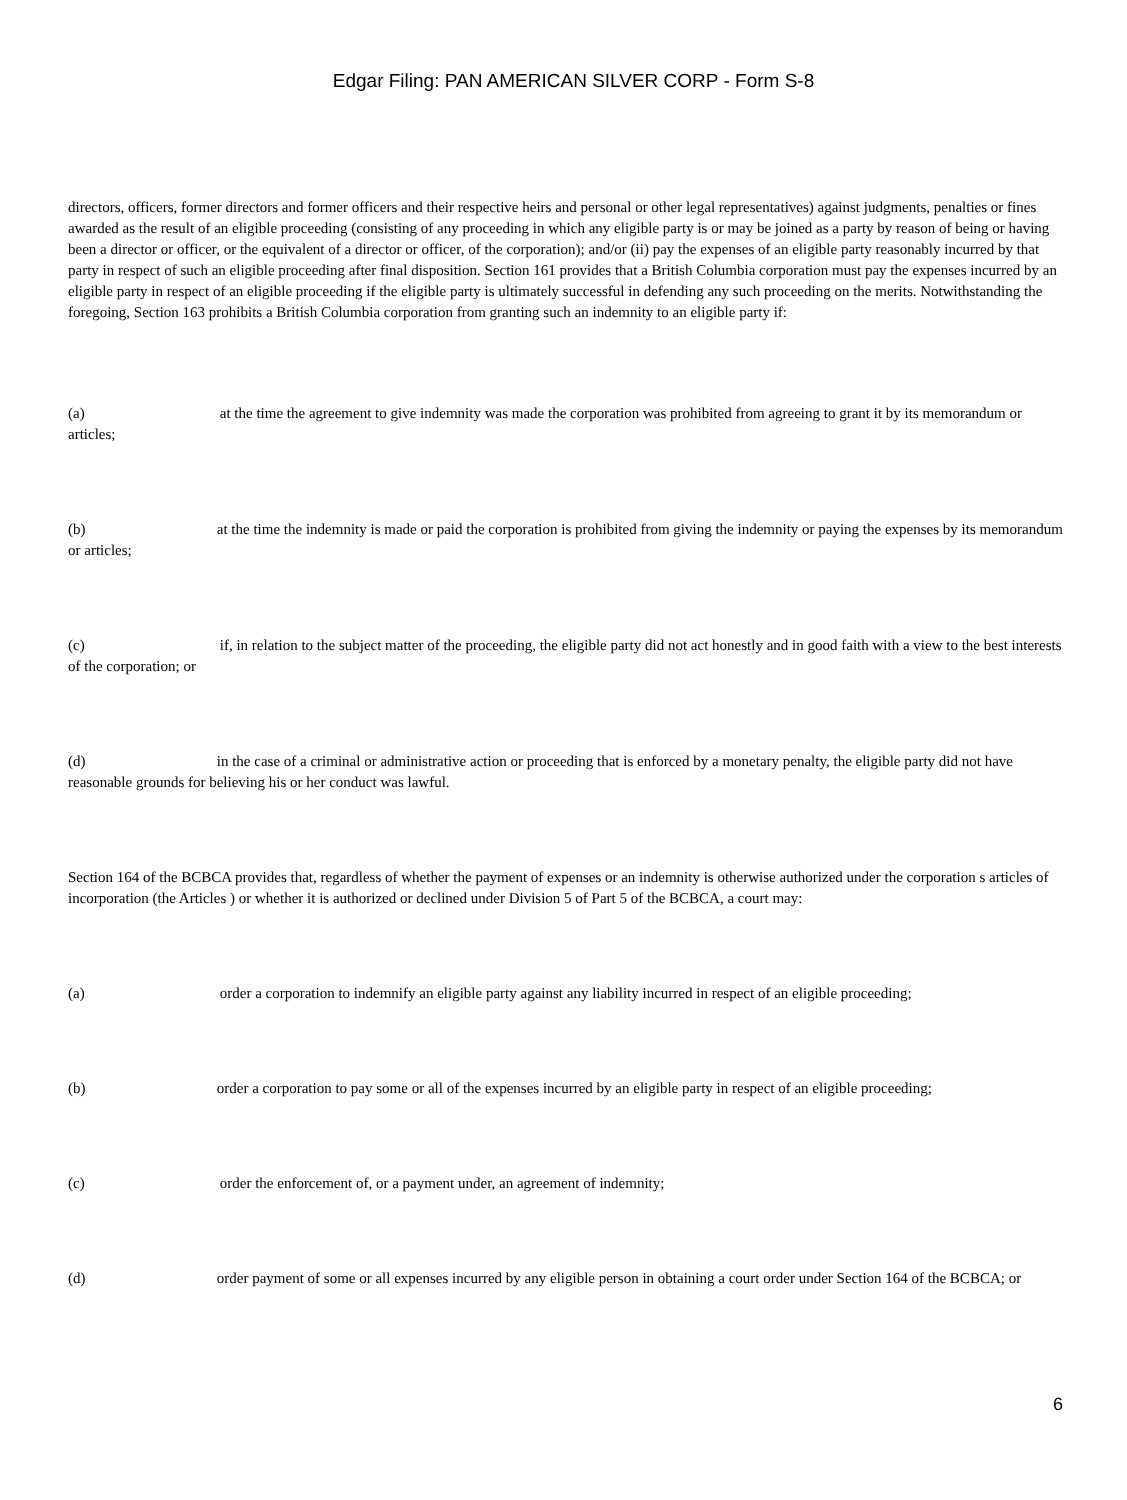Edgar Filing: PAN AMERICAN SILVER CORP - Form S-8
directors, officers, former directors and former officers and their respective heirs and personal or other legal representatives) against judgments, penalties or fines awarded as the result of an eligible proceeding (consisting of any proceeding in which any eligible party is or may be joined as a party by reason of being or having been a director or officer, or the equivalent of a director or officer, of the corporation); and/or (ii) pay the expenses of an eligible party reasonably incurred by that party in respect of such an eligible proceeding after final disposition. Section 161 provides that a British Columbia corporation must pay the expenses incurred by an eligible party in respect of an eligible proceeding if the eligible party is ultimately successful in defending any such proceeding on the merits. Notwithstanding the foregoing, Section 163 prohibits a British Columbia corporation from granting such an indemnity to an eligible party if:
(a) at the time the agreement to give indemnity was made the corporation was prohibited from agreeing to grant it by its memorandum or articles;
(b) at the time the indemnity is made or paid the corporation is prohibited from giving the indemnity or paying the expenses by its memorandum or articles;
(c) if, in relation to the subject matter of the proceeding, the eligible party did not act honestly and in good faith with a view to the best interests of the corporation; or
(d) in the case of a criminal or administrative action or proceeding that is enforced by a monetary penalty, the eligible party did not have reasonable grounds for believing his or her conduct was lawful.
Section 164 of the BCBCA provides that, regardless of whether the payment of expenses or an indemnity is otherwise authorized under the corporation s articles of incorporation (the Articles ) or whether it is authorized or declined under Division 5 of Part 5 of the BCBCA, a court may:
(a) order a corporation to indemnify an eligible party against any liability incurred in respect of an eligible proceeding;
(b) order a corporation to pay some or all of the expenses incurred by an eligible party in respect of an eligible proceeding;
(c) order the enforcement of, or a payment under, an agreement of indemnity;
(d) order payment of some or all expenses incurred by any eligible person in obtaining a court order under Section 164 of the BCBCA; or
6